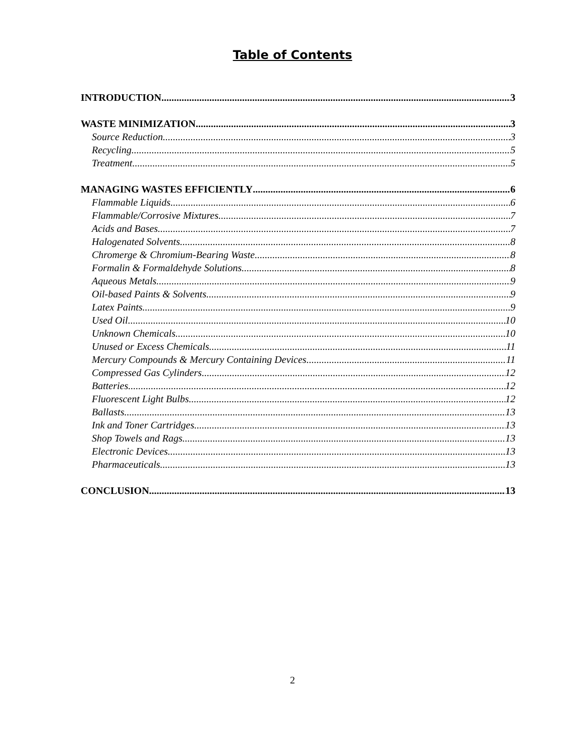Table of Contents
INTRODUCTION 3
WASTE MINIMIZATION 3
Source Reduction 3
Recycling 5
Treatment 5
MANAGING WASTES EFFICIENTLY 6
Flammable Liquids 6
Flammable/Corrosive Mixtures 7
Acids and Bases 7
Halogenated Solvents 8
Chromerge & Chromium-Bearing Waste 8
Formalin & Formaldehyde Solutions 8
Aqueous Metals 9
Oil-based Paints & Solvents 9
Latex Paints 9
Used Oil 10
Unknown Chemicals 10
Unused or Excess Chemicals 11
Mercury Compounds & Mercury Containing Devices 11
Compressed Gas Cylinders 12
Batteries 12
Fluorescent Light Bulbs 12
Ballasts 13
Ink and Toner Cartridges 13
Shop Towels and Rags 13
Electronic Devices 13
Pharmaceuticals 13
CONCLUSION 13
2